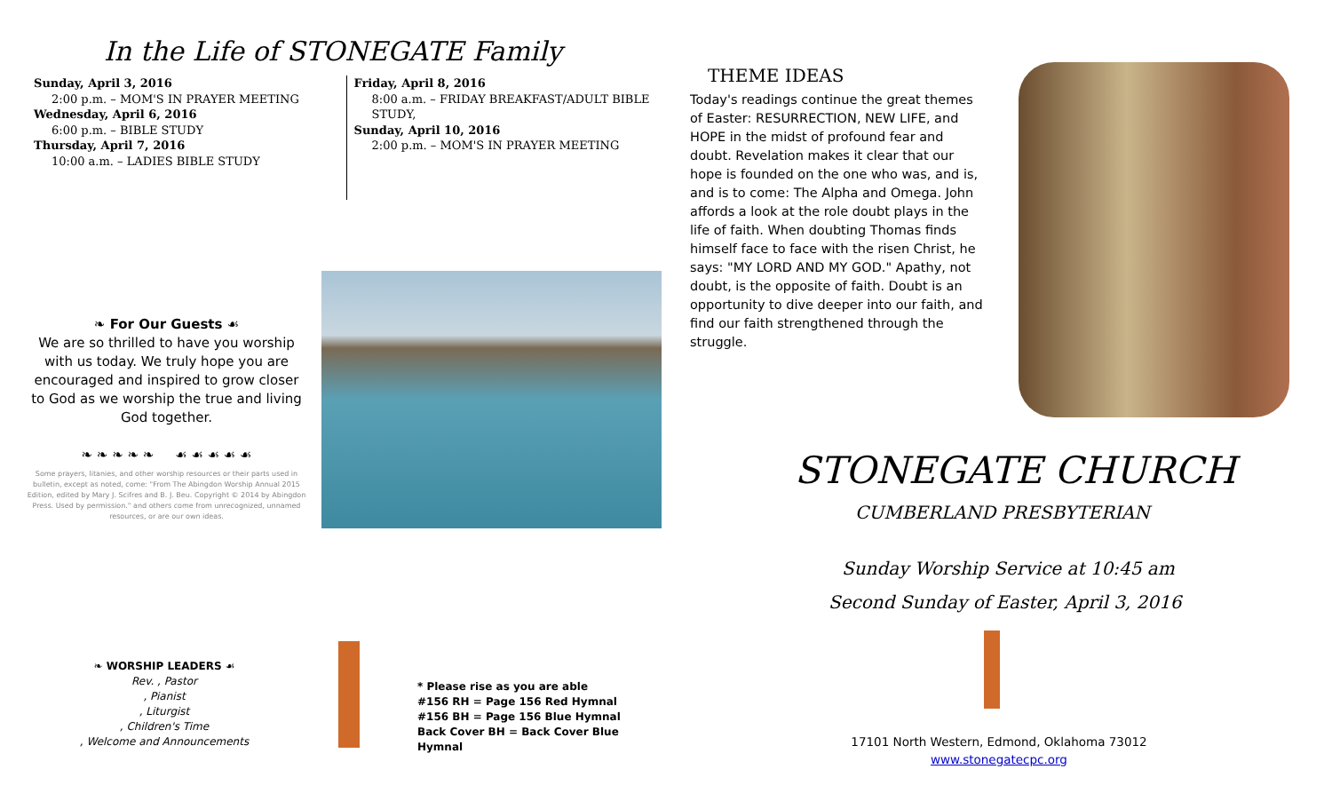In the Life of STONEGATE Family
Sunday, April 3, 2016
2:00 p.m. – MOM'S IN PRAYER MEETING
Wednesday, April 6, 2016
6:00 p.m. – BIBLE STUDY
Thursday, April 7, 2016
10:00 a.m. – LADIES BIBLE STUDY
Friday, April 8, 2016
8:00 a.m. – FRIDAY BREAKFAST/ADULT BIBLE STUDY,
Sunday, April 10, 2016
2:00 p.m. – MOM'S IN PRAYER MEETING
❧ For Our Guests ☙
We are so thrilled to have you worship with us today. We truly hope you are encouraged and inspired to grow closer to God as we worship the true and living God together.
❧ ❧ ❧ ❧ ❧ ☙ ☙ ☙ ☙ ☙
Some prayers, litanies, and other worship resources or their parts used in bulletin, except as noted, come: "From The Abingdon Worship Annual 2015 Edition, edited by Mary J. Scifres and B. J. Beu. Copyright © 2014 by Abingdon Press. Used by permission." and others come from unrecognized, unnamed resources, or are our own ideas.
❧ WORSHIP LEADERS ☙
Rev. , Pastor
, Pianist
, Liturgist
, Children's Time
, Welcome and Announcements
* Please rise as you are able
#156 RH = Page 156 Red Hymnal
#156 BH = Page 156 Blue Hymnal
Back Cover BH = Back Cover Blue Hymnal
THEME IDEAS
Today's readings continue the great themes of Easter: RESURRECTION, NEW LIFE, and HOPE in the midst of profound fear and doubt. Revelation makes it clear that our hope is founded on the one who was, and is, and is to come: The Alpha and Omega. John affords a look at the role doubt plays in the life of faith. When doubting Thomas finds himself face to face with the risen Christ, he says: "MY LORD AND MY GOD." Apathy, not doubt, is the opposite of faith. Doubt is an opportunity to dive deeper into our faith, and find our faith strengthened through the struggle.
STONEGATE CHURCH
CUMBERLAND PRESBYTERIAN
Sunday Worship Service at 10:45 am
Second Sunday of Easter, April 3, 2016
17101 North Western, Edmond, Oklahoma 73012
www.stonegatecpc.org